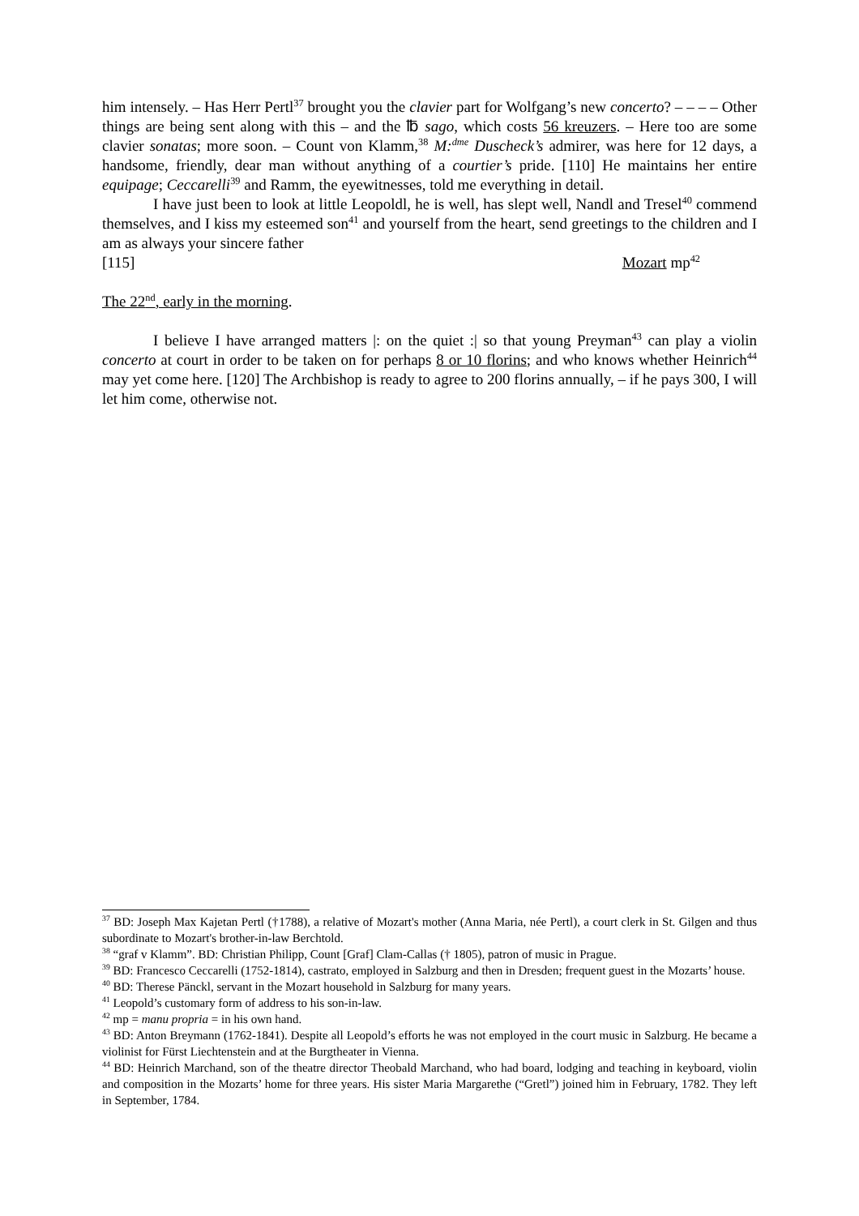him intensely. – Has Herr Pertl<sup>37</sup> brought you the clavier part for Wolfgang’s new concerto? – – – – Other things are being sent along with this – and the ℔ sago, which costs 56 kreuzers. – Here too are some clavier sonatas; more soon. – Count von Klamm,<sup>38</sup> M:<sup>dme</sup> Duscheck’s admirer, was here for 12 days, a handsome, friendly, dear man without anything of a courtier’s pride. [110] He maintains her entire equipage; Ceccarelli<sup>39</sup> and Ramm, the eyewitnesses, told me everything in detail.
I have just been to look at little Leopoldl, he is well, has slept well, Nandl and Tresel<sup>40</sup> commend themselves, and I kiss my esteemed son<sup>41</sup> and yourself from the heart, send greetings to the children and I am as always your sincere father
[115] Mozart mp<sup>42</sup>
The 22<sup>nd</sup>, early in the morning.
I believe I have arranged matters |: on the quiet :| so that young Preyman<sup>43</sup> can play a violin concerto at court in order to be taken on for perhaps 8 or 10 florins; and who knows whether Heinrich<sup>44</sup> may yet come here. [120] The Archbishop is ready to agree to 200 florins annually, – if he pays 300, I will let him come, otherwise not.
<sup>37</sup> BD: Joseph Max Kajetan Pertl (†1788), a relative of Mozart's mother (Anna Maria, née Pertl), a court clerk in St. Gilgen and thus subordinate to Mozart's brother-in-law Berchtold.
<sup>38</sup> “graf v Klamm”. BD: Christian Philipp, Count [Graf] Clam-Callas († 1805), patron of music in Prague.
<sup>39</sup> BD: Francesco Ceccarelli (1752-1814), castrato, employed in Salzburg and then in Dresden; frequent guest in the Mozarts’ house.
<sup>40</sup> BD: Therese Pänckl, servant in the Mozart household in Salzburg for many years.
<sup>41</sup> Leopold’s customary form of address to his son-in-law.
<sup>42</sup> mp = manu propria = in his own hand.
<sup>43</sup> BD: Anton Breymann (1762-1841). Despite all Leopold’s efforts he was not employed in the court music in Salzburg. He became a violinist for Fürst Liechtenstein and at the Burgtheater in Vienna.
<sup>44</sup> BD: Heinrich Marchand, son of the theatre director Theobald Marchand, who had board, lodging and teaching in keyboard, violin and composition in the Mozarts’ home for three years. His sister Maria Margarethe (“Gretl”) joined him in February, 1782. They left in September, 1784.